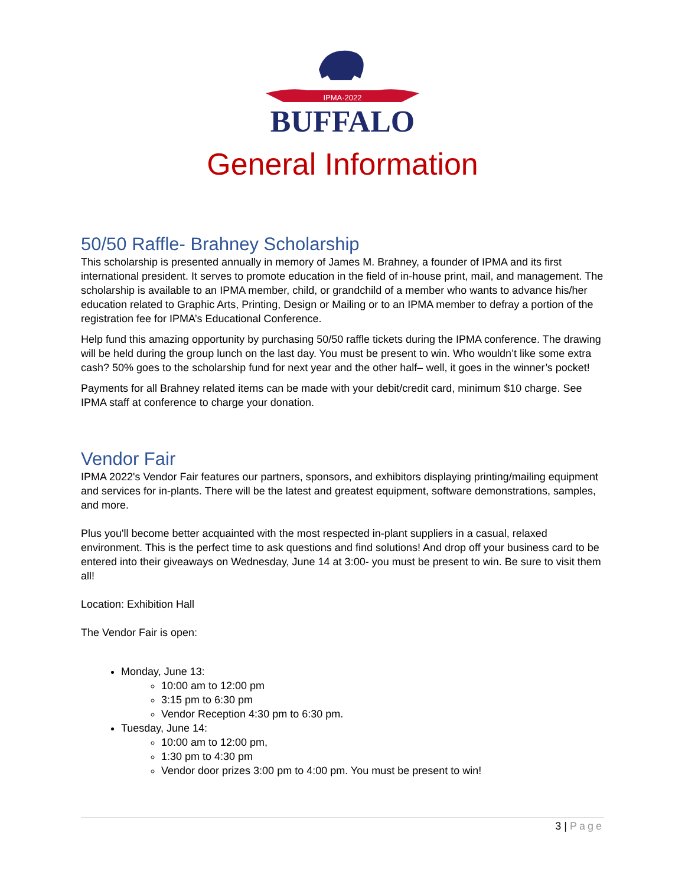IPMA·2022
BUFFALO
General Information
50/50 Raffle- Brahney Scholarship
This scholarship is presented annually in memory of James M. Brahney, a founder of IPMA and its first international president. It serves to promote education in the field of in-house print, mail, and management. The scholarship is available to an IPMA member, child, or grandchild of a member who wants to advance his/her education related to Graphic Arts, Printing, Design or Mailing or to an IPMA member to defray a portion of the registration fee for IPMA’s Educational Conference.
Help fund this amazing opportunity by purchasing 50/50 raffle tickets during the IPMA conference. The drawing will be held during the group lunch on the last day. You must be present to win. Who wouldn’t like some extra cash? 50% goes to the scholarship fund for next year and the other half– well, it goes in the winner’s pocket!
Payments for all Brahney related items can be made with your debit/credit card, minimum $10 charge. See IPMA staff at conference to charge your donation.
Vendor Fair
IPMA 2022's Vendor Fair features our partners, sponsors, and exhibitors displaying printing/mailing equipment and services for in-plants. There will be the latest and greatest equipment, software demonstrations, samples, and more.
Plus you'll become better acquainted with the most respected in-plant suppliers in a casual, relaxed environment. This is the perfect time to ask questions and find solutions! And drop off your business card to be entered into their giveaways on Wednesday, June 14 at 3:00- you must be present to win. Be sure to visit them all!
Location: Exhibition Hall
The Vendor Fair is open:
Monday, June 13:
10:00 am to 12:00 pm
3:15 pm to 6:30 pm
Vendor Reception 4:30 pm to 6:30 pm.
Tuesday, June 14:
10:00 am to 12:00 pm,
1:30 pm to 4:30 pm
Vendor door prizes 3:00 pm to 4:00 pm. You must be present to win!
3 | Page